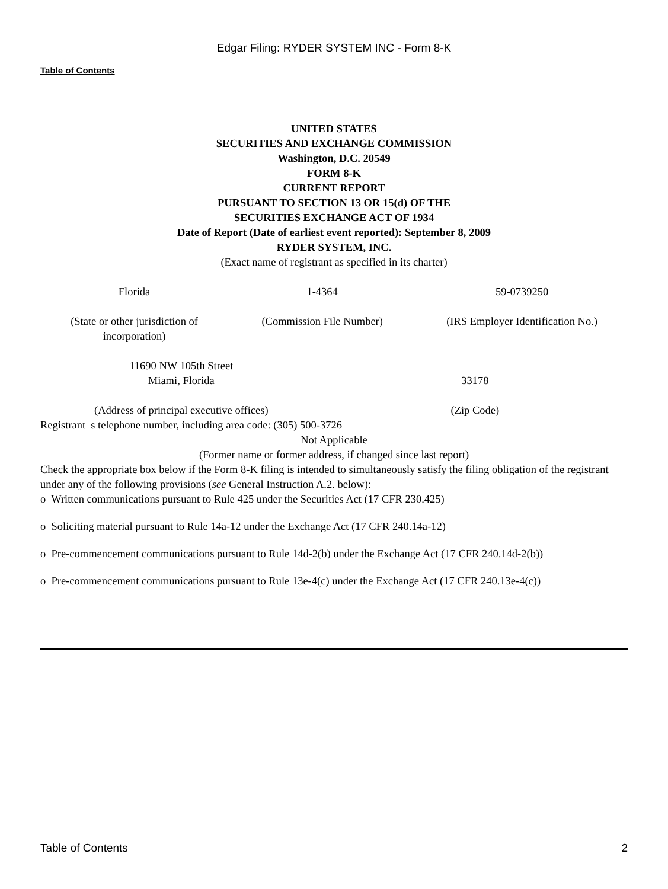Edgar Filing: RYDER SYSTEM INC - Form 8-K
Table of Contents
UNITED STATES
SECURITIES AND EXCHANGE COMMISSION
Washington, D.C. 20549
FORM 8-K
CURRENT REPORT
PURSUANT TO SECTION 13 OR 15(d) OF THE
SECURITIES EXCHANGE ACT OF 1934
Date of Report (Date of earliest event reported): September 8, 2009
RYDER SYSTEM, INC.
(Exact name of registrant as specified in its charter)
| Florida | 1-4364 | 59-0739250 |
| (State or other jurisdiction of incorporation) | (Commission File Number) | (IRS Employer Identification No.) |
| 11690 NW 105th Street Miami, Florida | 33178 |
| (Address of principal executive offices) | (Zip Code) |
Registrant s telephone number, including area code: (305) 500-3726
Not Applicable
(Former name or former address, if changed since last report)
Check the appropriate box below if the Form 8-K filing is intended to simultaneously satisfy the filing obligation of the registrant under any of the following provisions (see General Instruction A.2. below):
o Written communications pursuant to Rule 425 under the Securities Act (17 CFR 230.425)
o Soliciting material pursuant to Rule 14a-12 under the Exchange Act (17 CFR 240.14a-12)
o Pre-commencement communications pursuant to Rule 14d-2(b) under the Exchange Act (17 CFR 240.14d-2(b))
o Pre-commencement communications pursuant to Rule 13e-4(c) under the Exchange Act (17 CFR 240.13e-4(c))
Table of Contents 2